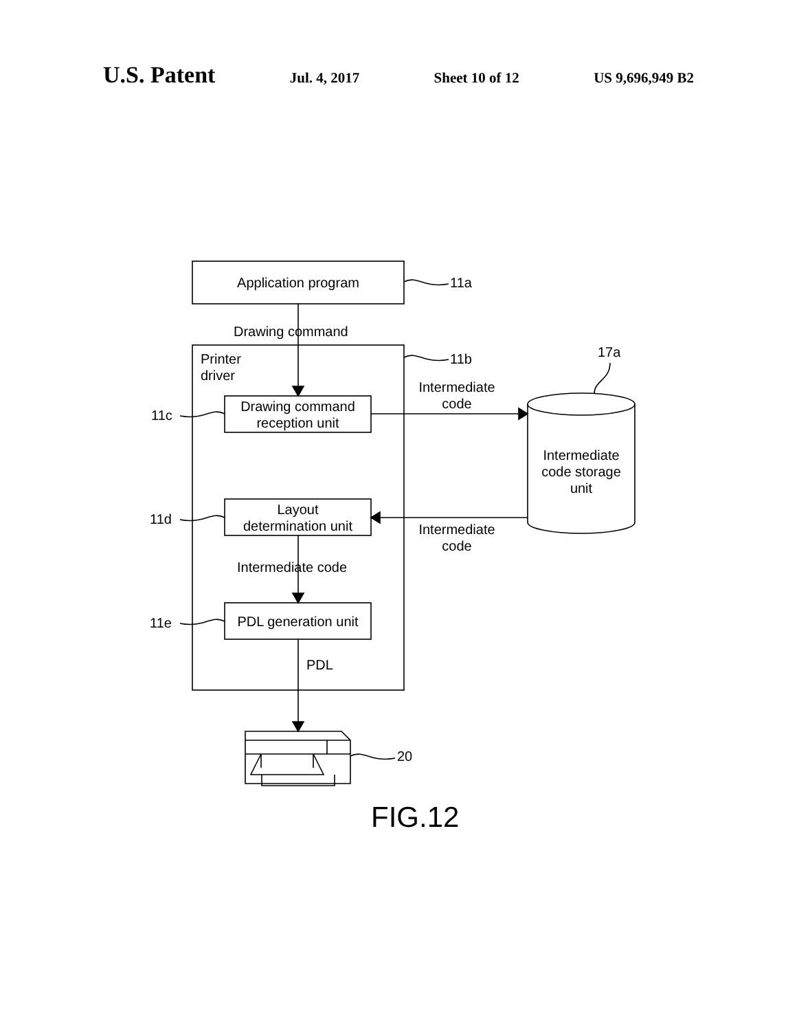U.S. Patent Jul. 4, 2017 Sheet 10 of 12 US 9,696,949 B2
Application program 11a
Drawing command
Printer
driver
11b 17a
Intermediate
code
Drawing command
reception unit
11c
Intermediate
code storage
unit
Layout
determination unit
11d
Intermediate
code
Intermediate code
PDL generation unit
11e
PDL
20
FIG.12